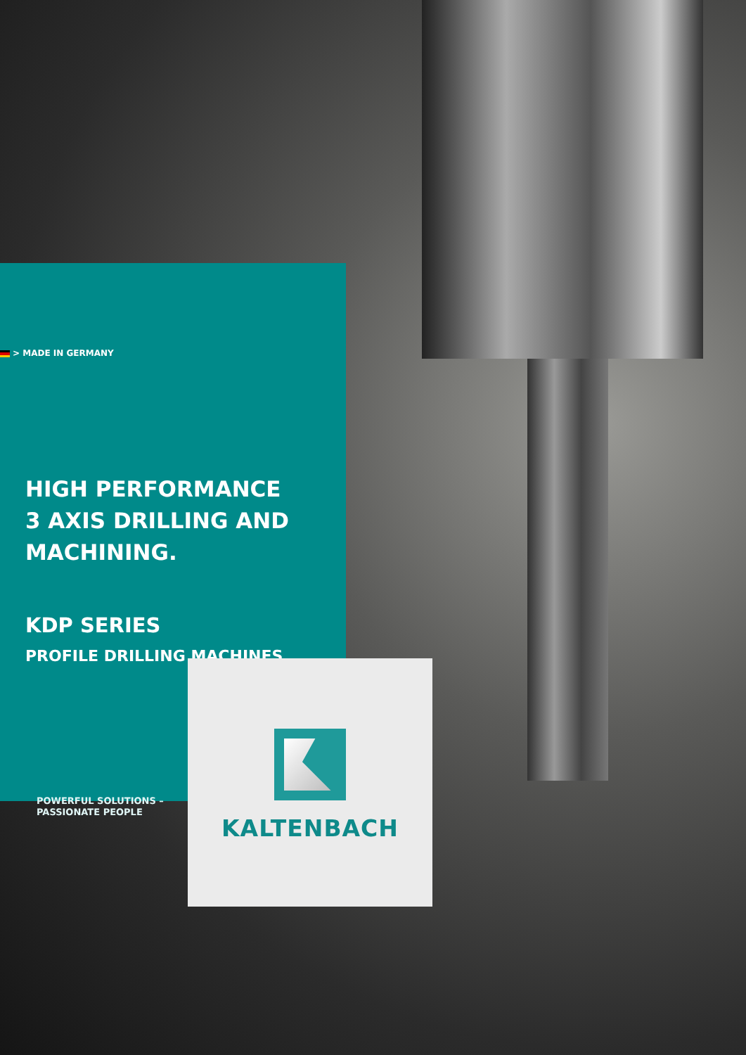> MADE IN GERMANY
HIGH PERFORMANCE
3 AXIS DRILLING AND
MACHINING.
KDP SERIES
PROFILE DRILLING MACHINES
POWERFUL SOLUTIONS –
PASSIONATE PEOPLE
KALTENBACH